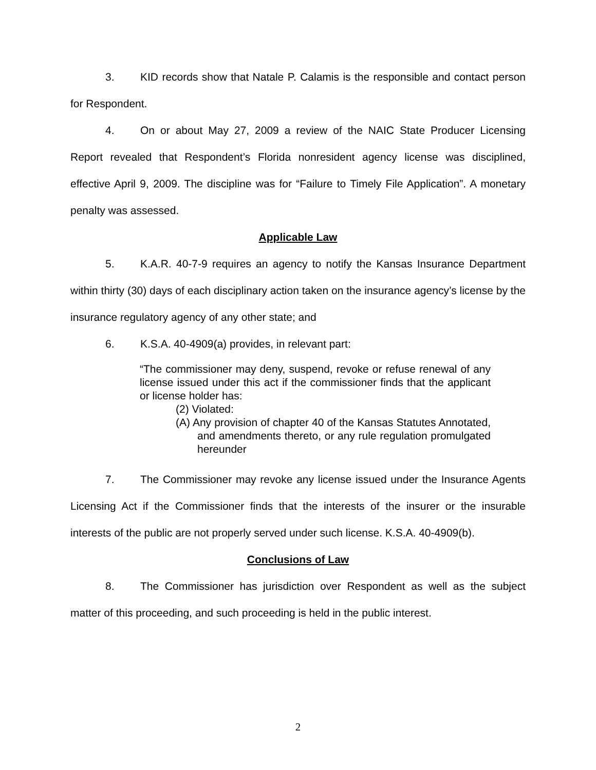3. KID records show that Natale P. Calamis is the responsible and contact person for Respondent.
4. On or about May 27, 2009 a review of the NAIC State Producer Licensing Report revealed that Respondent’s Florida nonresident agency license was disciplined, effective April 9, 2009. The discipline was for “Failure to Timely File Application”. A monetary penalty was assessed.
Applicable Law
5. K.A.R. 40-7-9 requires an agency to notify the Kansas Insurance Department within thirty (30) days of each disciplinary action taken on the insurance agency’s license by the insurance regulatory agency of any other state; and
6. K.S.A. 40-4909(a) provides, in relevant part:
“The commissioner may deny, suspend, revoke or refuse renewal of any license issued under this act if the commissioner finds that the applicant or license holder has:
(2) Violated:
(A) Any provision of chapter 40 of the Kansas Statutes Annotated, and amendments thereto, or any rule regulation promulgated hereunder
7. The Commissioner may revoke any license issued under the Insurance Agents Licensing Act if the Commissioner finds that the interests of the insurer or the insurable interests of the public are not properly served under such license. K.S.A. 40-4909(b).
Conclusions of Law
8. The Commissioner has jurisdiction over Respondent as well as the subject matter of this proceeding, and such proceeding is held in the public interest.
2